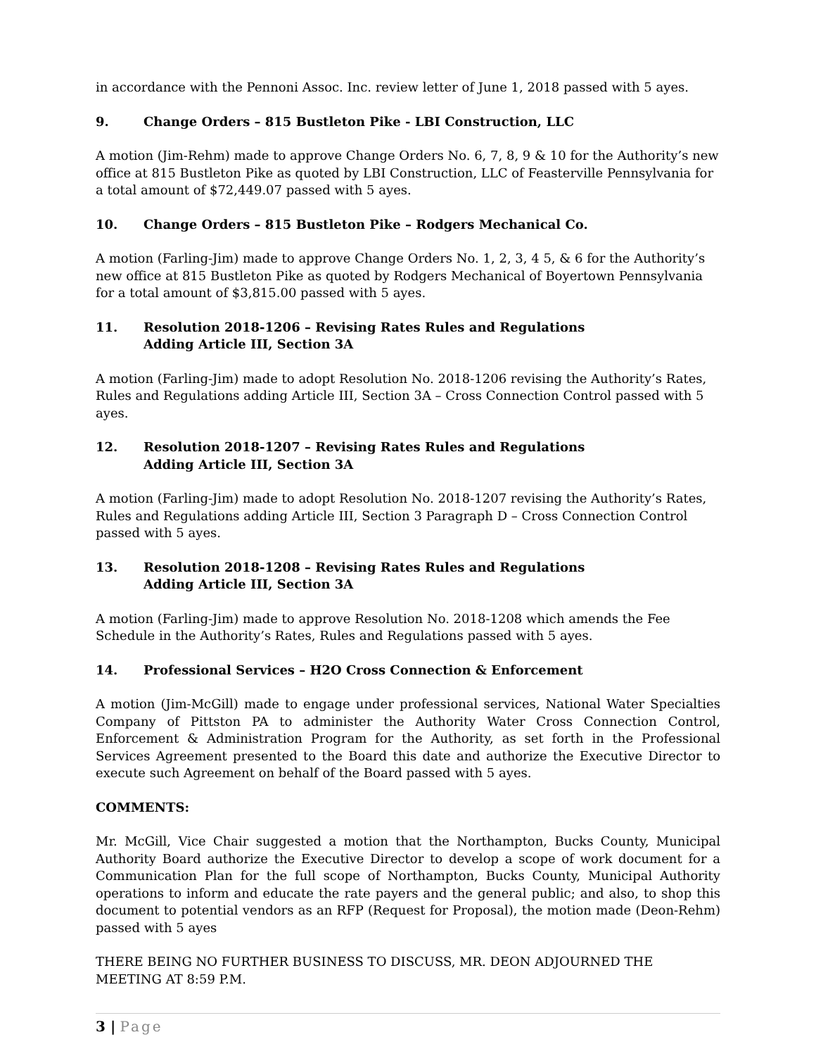in accordance with the Pennoni Assoc. Inc. review letter of June 1, 2018 passed with 5 ayes.
9. Change Orders – 815 Bustleton Pike - LBI Construction, LLC
A motion (Jim-Rehm) made to approve Change Orders No. 6, 7, 8, 9 & 10 for the Authority’s new office at 815 Bustleton Pike as quoted by LBI Construction, LLC of Feasterville Pennsylvania for a total amount of $72,449.07 passed with 5 ayes.
10. Change Orders – 815 Bustleton Pike – Rodgers Mechanical Co.
A motion (Farling-Jim) made to approve Change Orders No. 1, 2, 3, 4 5, & 6 for the Authority’s new office at 815 Bustleton Pike as quoted by Rodgers Mechanical of Boyertown Pennsylvania for a total amount of $3,815.00 passed with 5 ayes.
11. Resolution 2018-1206 – Revising Rates Rules and Regulations
Adding Article III, Section 3A
A motion (Farling-Jim) made to adopt Resolution No. 2018-1206 revising the Authority’s Rates, Rules and Regulations adding Article III, Section 3A – Cross Connection Control passed with 5 ayes.
12. Resolution 2018-1207 – Revising Rates Rules and Regulations
Adding Article III, Section 3A
A motion (Farling-Jim) made to adopt Resolution No. 2018-1207 revising the Authority’s Rates, Rules and Regulations adding Article III, Section 3 Paragraph D – Cross Connection Control passed with 5 ayes.
13. Resolution 2018-1208 – Revising Rates Rules and Regulations
Adding Article III, Section 3A
A motion (Farling-Jim) made to approve Resolution No. 2018-1208 which amends the Fee Schedule in the Authority’s Rates, Rules and Regulations passed with 5 ayes.
14. Professional Services – H2O Cross Connection & Enforcement
A motion (Jim-McGill) made to engage under professional services, National Water Specialties Company of Pittston PA to administer the Authority Water Cross Connection Control, Enforcement & Administration Program for the Authority, as set forth in the Professional Services Agreement presented to the Board this date and authorize the Executive Director to execute such Agreement on behalf of the Board passed with 5 ayes.
COMMENTS:
Mr. McGill, Vice Chair suggested a motion that the Northampton, Bucks County, Municipal Authority Board authorize the Executive Director to develop a scope of work document for a Communication Plan for the full scope of Northampton, Bucks County, Municipal Authority operations to inform and educate the rate payers and the general public; and also, to shop this document to potential vendors as an RFP (Request for Proposal), the motion made (Deon-Rehm) passed with 5 ayes
THERE BEING NO FURTHER BUSINESS TO DISCUSS, MR. DEON ADJOURNED THE MEETING AT 8:59 P.M.
3 | Page